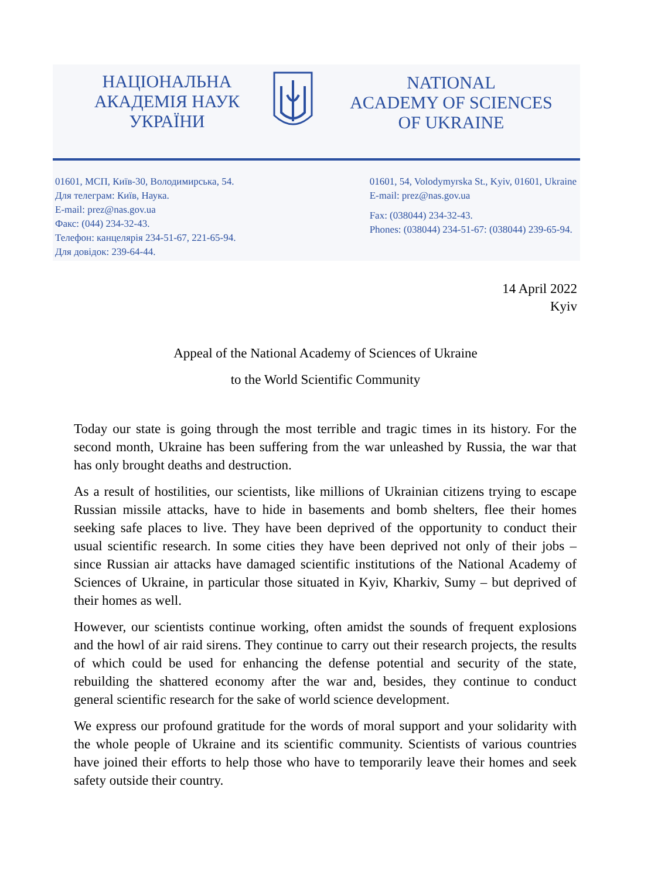НАЦІОНАЛЬНА
АКАДЕМІЯ НАУК
УКРАЇНИ
NATIONAL
ACADEMY OF SCIENCES
OF UKRAINE
01601, МСП, Київ-30, Володимирська, 54.
Для телеграм: Київ, Наука.
E-mail: prez@nas.gov.ua
Факс: (044) 234-32-43.
Телефон: канцелярія 234-51-67, 221-65-94.
Для довідок: 239-64-44.
01601, 54, Volodymyrska St., Kyiv, 01601, Ukraine
E-mail: prez@nas.gov.ua
Fax: (038044) 234-32-43.
Phones: (038044) 234-51-67: (038044) 239-65-94.
14 April 2022
Kyiv
Appeal of the National Academy of Sciences of Ukraine
to the World Scientific Community
Today our state is going through the most terrible and tragic times in its history. For the second month, Ukraine has been suffering from the war unleashed by Russia, the war that has only brought deaths and destruction.
As a result of hostilities, our scientists, like millions of Ukrainian citizens trying to escape Russian missile attacks, have to hide in basements and bomb shelters, flee their homes seeking safe places to live. They have been deprived of the opportunity to conduct their usual scientific research. In some cities they have been deprived not only of their jobs – since Russian air attacks have damaged scientific institutions of the National Academy of Sciences of Ukraine, in particular those situated in Kyiv, Kharkiv, Sumy – but deprived of their homes as well.
However, our scientists continue working, often amidst the sounds of frequent explosions and the howl of air raid sirens. They continue to carry out their research projects, the results of which could be used for enhancing the defense potential and security of the state, rebuilding the shattered economy after the war and, besides, they continue to conduct general scientific research for the sake of world science development.
We express our profound gratitude for the words of moral support and your solidarity with the whole people of Ukraine and its scientific community. Scientists of various countries have joined their efforts to help those who have to temporarily leave their homes and seek safety outside their country.